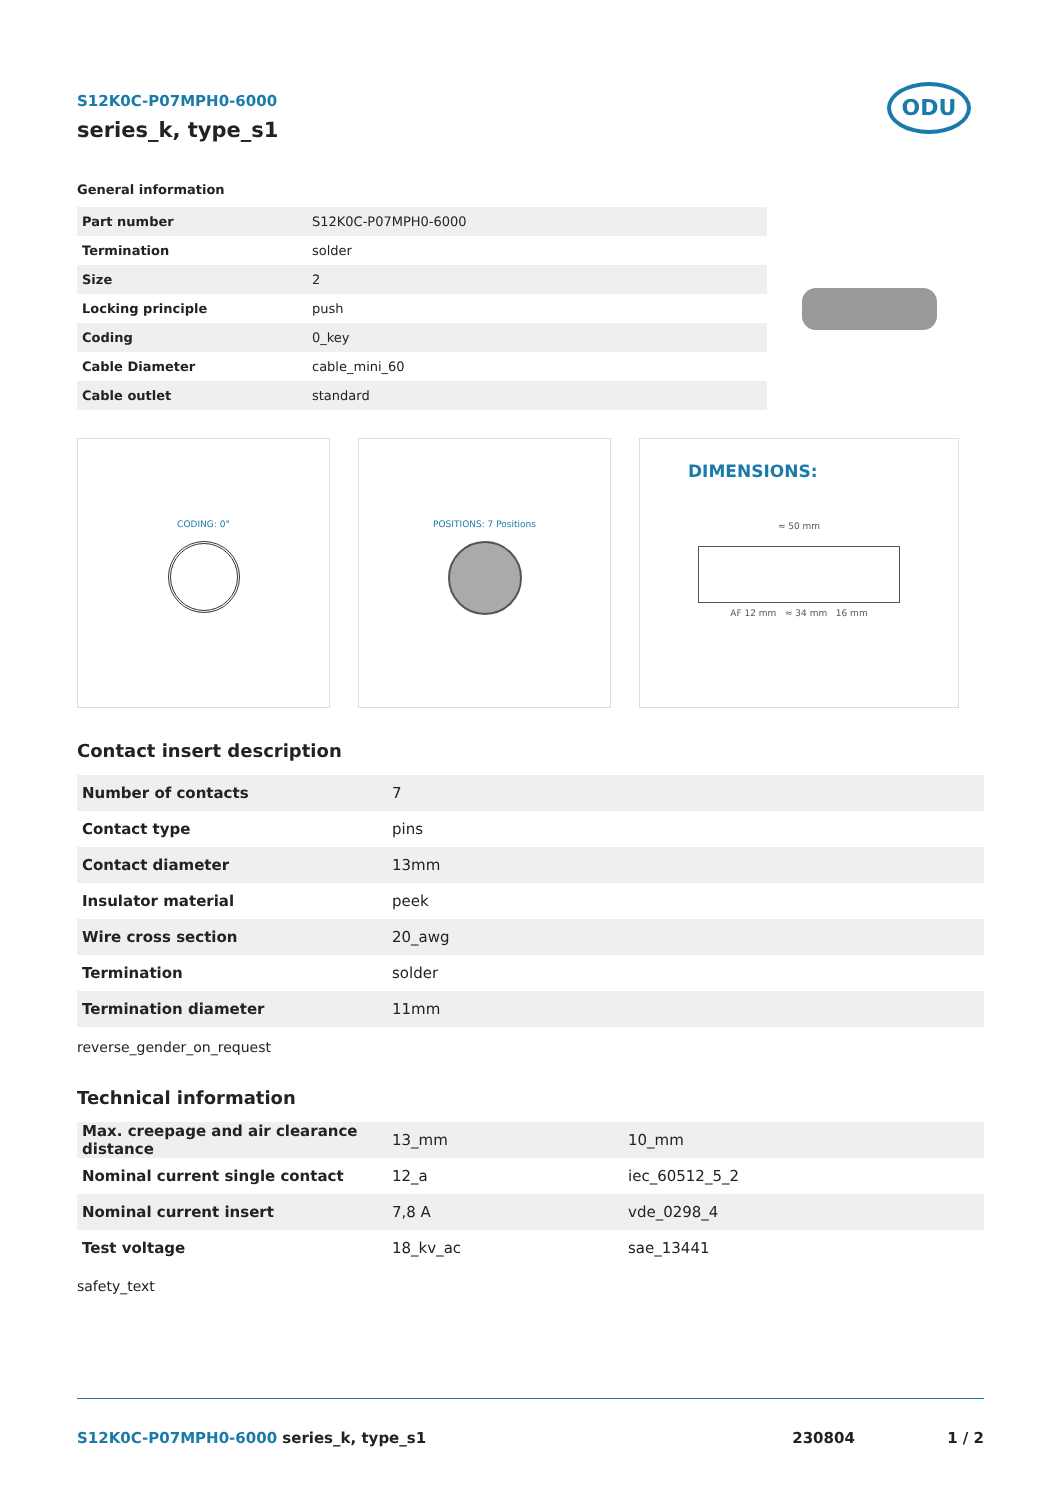ODU
S12K0C-P07MPH0-6000
series_k, type_s1
General information
| Part number | S12K0C-P07MPH0-6000 |
| Termination | solder |
| Size | 2 |
| Locking principle | push |
| Coding | 0_key |
| Cable Diameter | cable_mini_60 |
| Cable outlet | standard |
CODING: 0° POSITIONS: 7 Positions
DIMENSIONS:
≈ 50 mm
AF 12 mm ≈ 34 mm 16 mm
Contact insert description
| Number of contacts | 7 |
| Contact type | pins |
| Contact diameter | 13mm |
| Insulator material | peek |
| Wire cross section | 20_awg |
| Termination | solder |
| Termination diameter | 11mm |
reverse_gender_on_request
Technical information
| Max. creepage and air clearance distance | 13_mm | 10_mm |
| Nominal current single contact | 12_a | iec_60512_5_2 |
| Nominal current insert | 7,8 A | vde_0298_4 |
| Test voltage | 18_kv_ac | sae_13441 |
safety_text
S12K0C-P07MPH0-6000 series_k, type_s1 230804 1 / 2